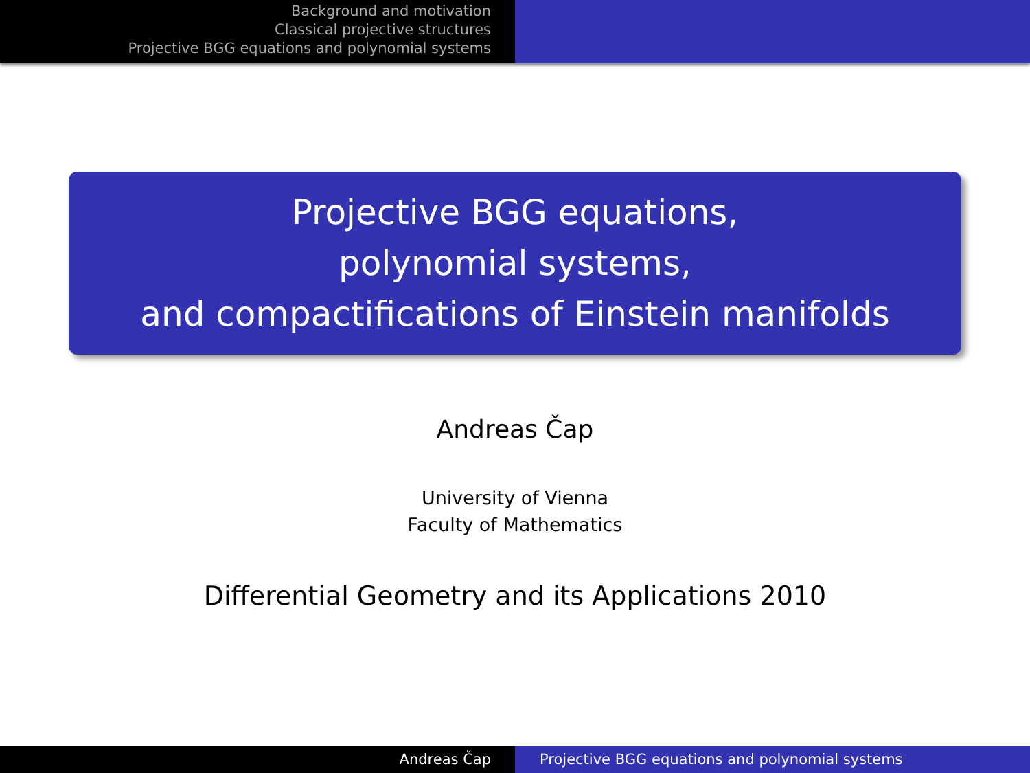Background and motivation
Classical projective structures
Projective BGG equations and polynomial systems
Projective BGG equations,
polynomial systems,
and compactifications of Einstein manifolds
Andreas Čap
University of Vienna
Faculty of Mathematics
Differential Geometry and its Applications 2010
Andreas Čap Projective BGG equations and polynomial systems